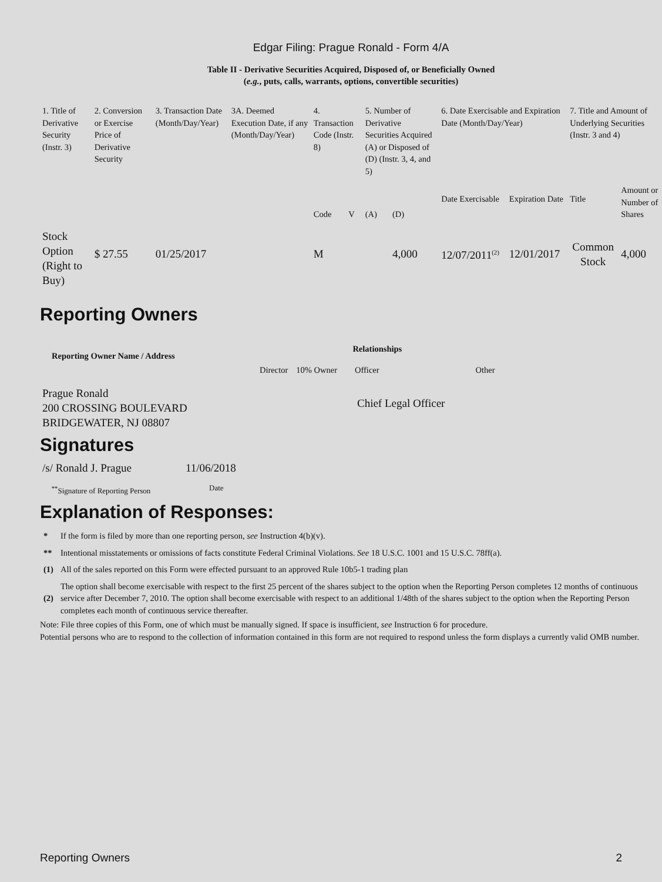Edgar Filing: Prague Ronald - Form 4/A
Table II - Derivative Securities Acquired, Disposed of, or Beneficially Owned
(e.g., puts, calls, warrants, options, convertible securities)
| 1. Title of Derivative Security (Instr. 3) | 2. Conversion or Exercise Price of Derivative Security | 3. Transaction Date (Month/Day/Year) | 3A. Deemed Execution Date, if any (Month/Day/Year) | 4. Transaction Code (Instr. 8) | | 5. Number of Derivative Securities Acquired (A) or Disposed of (D) (Instr. 3, 4, and 5) | | 6. Date Exercisable and Expiration Date (Month/Day/Year) | | 7. Title and Amount of Underlying Securities (Instr. 3 and 4) | |
| | | | | Code | V | (A) | (D) | Date Exercisable | Expiration Date | Title | Amount or Number of Shares |
| Stock Option (Right to Buy) | $ 27.55 | 01/25/2017 | | M | | | 4,000 | 12/07/2011<sup>(2)</sup> | 12/01/2017 | Common Stock | 4,000 |
Reporting Owners
| Reporting Owner Name / Address | Relationships | | | | |
| --- | --- | --- | --- | --- | --- |
| | Director | 10% Owner | Officer | Other | |
| Prague Ronald 200 CROSSING BOULEVARD BRIDGEWATER, NJ 08807 | | | Chief Legal Officer | | |
Signatures
| /s/ Ronald J. Prague | 11/06/2018 |
| <sup>**</sup> Signature of Reporting Person | Date |
Explanation of Responses:
| * | If the form is filed by more than one reporting person, see Instruction 4(b)(v). |
| ** | Intentional misstatements or omissions of facts constitute Federal Criminal Violations. See 18 U.S.C. 1001 and 15 U.S.C. 78ff(a). |
| (1) | All of the sales reported on this Form were effected pursuant to an approved Rule 10b5-1 trading plan |
| (2) | The option shall become exercisable with respect to the first 25 percent of the shares subject to the option when the Reporting Person completes 12 months of continuous service after December 7, 2010. The option shall become exercisable with respect to an additional 1/48th of the shares subject to the option when the Reporting Person completes each month of continuous service thereafter. |
Note: File three copies of this Form, one of which must be manually signed. If space is insufficient, see Instruction 6 for procedure.
Potential persons who are to respond to the collection of information contained in this form are not required to respond unless the form displays a currently valid OMB number.
Reporting Owners 2